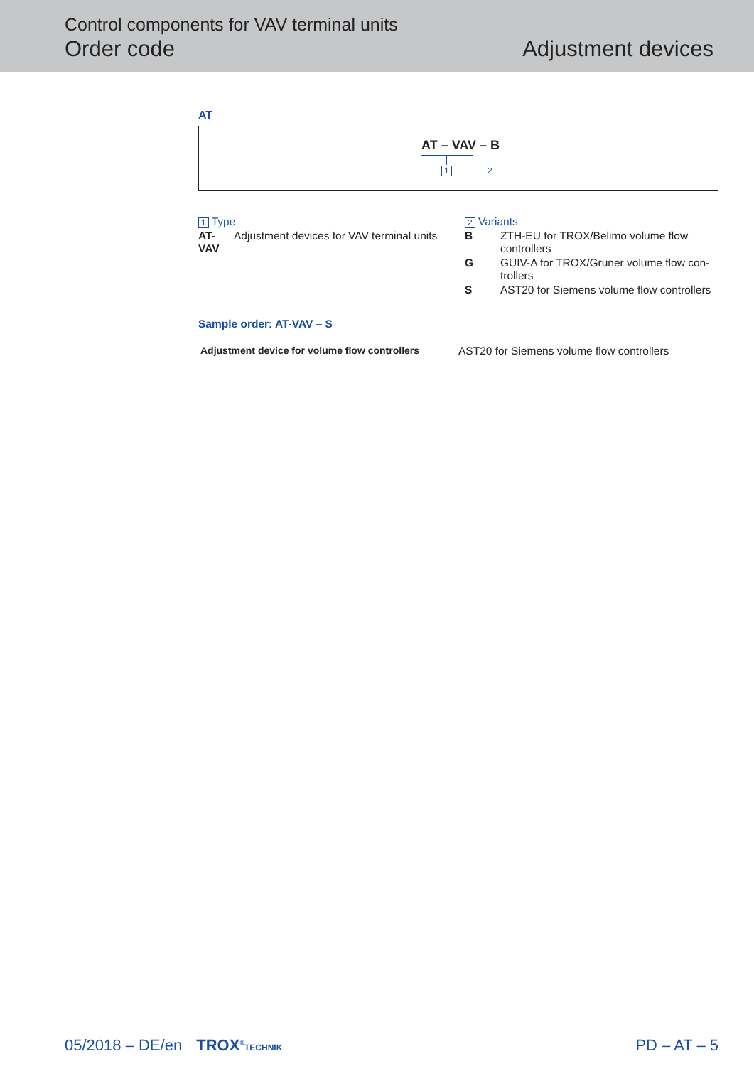Control components for VAV terminal units
Order code
Adjustment devices
AT
AT – VAV – B
1 2
1 Type
AT-VAV Adjustment devices for VAV terminal units
2 Variants
B ZTH-EU for TROX/Belimo volume flow controllers
G GUIV-A for TROX/Gruner volume flow con-trollers
S AST20 for Siemens volume flow controllers
Sample order: AT-VAV – S
Adjustment device for volume flow controllers AST20 for Siemens volume flow controllers
05/2018 – DE/en TROX<sup>®</sup>TECHNIK PD – AT – 5